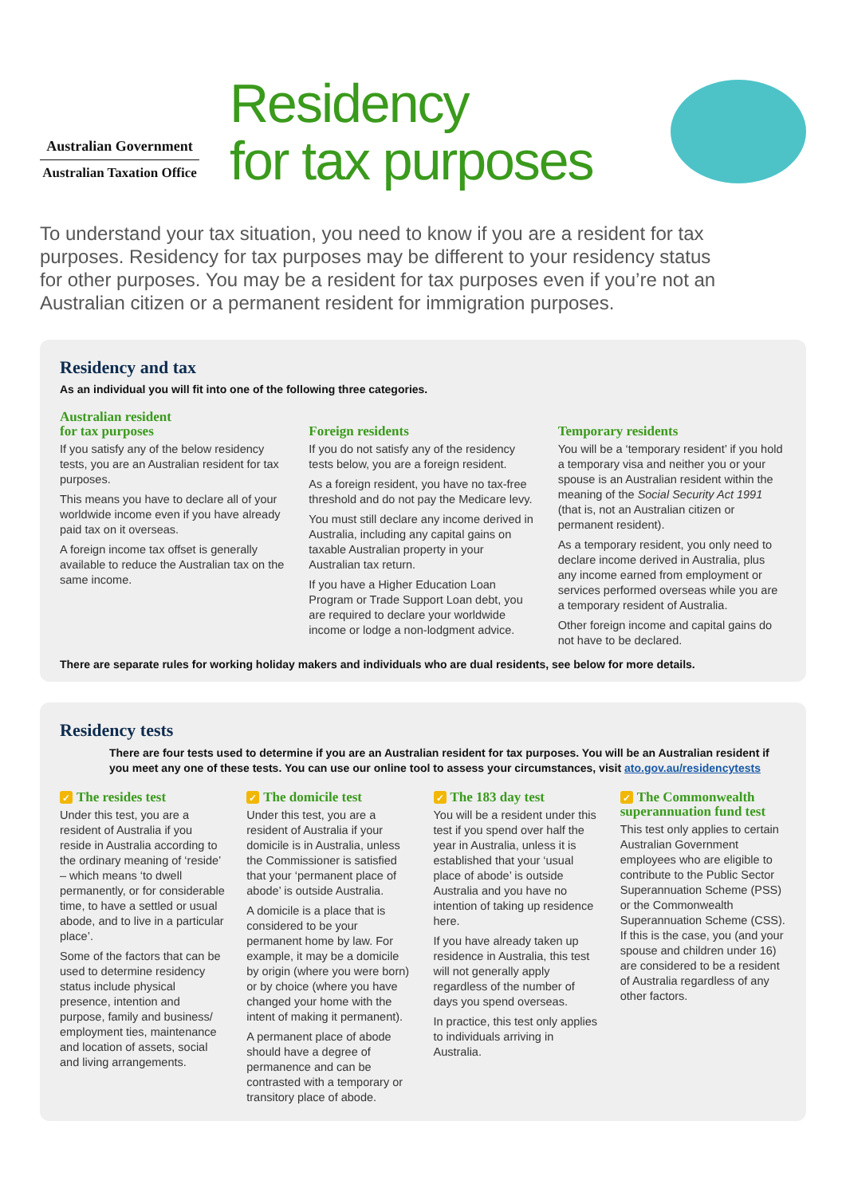Australian Government
Australian Taxation Office
Residency
for tax purposes
To understand your tax situation, you need to know if you are a resident for tax purposes. Residency for tax purposes may be different to your residency status for other purposes. You may be a resident for tax purposes even if you’re not an Australian citizen or a permanent resident for immigration purposes.
Residency and tax
As an individual you will fit into one of the following three categories.
Australian resident
for tax purposes
If you satisfy any of the below residency tests, you are an Australian resident for tax purposes.
This means you have to declare all of your worldwide income even if you have already paid tax on it overseas.
A foreign income tax offset is generally available to reduce the Australian tax on the same income.
Foreign residents
If you do not satisfy any of the residency tests below, you are a foreign resident.
As a foreign resident, you have no tax-free threshold and do not pay the Medicare levy.
You must still declare any income derived in Australia, including any capital gains on taxable Australian property in your Australian tax return.
If you have a Higher Education Loan Program or Trade Support Loan debt, you are required to declare your worldwide income or lodge a non-lodgment advice.
Temporary residents
You will be a ‘temporary resident’ if you hold a temporary visa and neither you or your spouse is an Australian resident within the meaning of the Social Security Act 1991 (that is, not an Australian citizen or permanent resident).
As a temporary resident, you only need to declare income derived in Australia, plus any income earned from employment or services performed overseas while you are a temporary resident of Australia.
Other foreign income and capital gains do not have to be declared.
There are separate rules for working holiday makers and individuals who are dual residents, see below for more details.
Residency tests
There are four tests used to determine if you are an Australian resident for tax purposes. You will be an Australian resident if you meet any one of these tests. You can use our online tool to assess your circumstances, visit ato.gov.au/residencytests
✓ The resides test
Under this test, you are a resident of Australia if you reside in Australia according to the ordinary meaning of ‘reside’ – which means ‘to dwell permanently, or for considerable time, to have a settled or usual abode, and to live in a particular place’.
Some of the factors that can be used to determine residency status include physical presence, intention and purpose, family and business/ employment ties, maintenance and location of assets, social and living arrangements.
✓ The domicile test
Under this test, you are a resident of Australia if your domicile is in Australia, unless the Commissioner is satisfied that your ‘permanent place of abode’ is outside Australia.
A domicile is a place that is considered to be your permanent home by law. For example, it may be a domicile by origin (where you were born) or by choice (where you have changed your home with the intent of making it permanent).
A permanent place of abode should have a degree of permanence and can be contrasted with a temporary or transitory place of abode.
✓ The 183 day test
You will be a resident under this test if you spend over half the year in Australia, unless it is established that your ‘usual place of abode’ is outside Australia and you have no intention of taking up residence here.
If you have already taken up residence in Australia, this test will not generally apply regardless of the number of days you spend overseas.
In practice, this test only applies to individuals arriving in Australia.
✓ The Commonwealth superannuation fund test
This test only applies to certain Australian Government employees who are eligible to contribute to the Public Sector Superannuation Scheme (PSS) or the Commonwealth Superannuation Scheme (CSS). If this is the case, you (and your spouse and children under 16) are considered to be a resident of Australia regardless of any other factors.